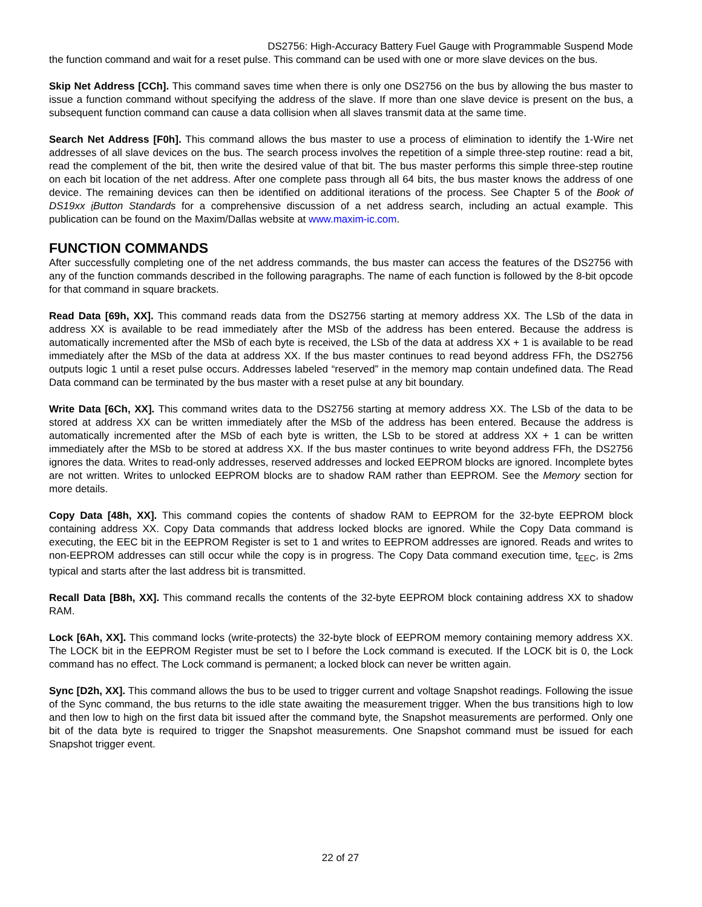DS2756: High-Accuracy Battery Fuel Gauge with Programmable Suspend Mode
the function command and wait for a reset pulse. This command can be used with one or more slave devices on the bus.
Skip Net Address [CCh]. This command saves time when there is only one DS2756 on the bus by allowing the bus master to issue a function command without specifying the address of the slave. If more than one slave device is present on the bus, a subsequent function command can cause a data collision when all slaves transmit data at the same time.
Search Net Address [F0h]. This command allows the bus master to use a process of elimination to identify the 1-Wire net addresses of all slave devices on the bus. The search process involves the repetition of a simple three-step routine: read a bit, read the complement of the bit, then write the desired value of that bit. The bus master performs this simple three-step routine on each bit location of the net address. After one complete pass through all 64 bits, the bus master knows the address of one device. The remaining devices can then be identified on additional iterations of the process. See Chapter 5 of the Book of DS19xx i Button Standards for a comprehensive discussion of a net address search, including an actual example. This publication can be found on the Maxim/Dallas website at www.maxim-ic.com.
FUNCTION COMMANDS
After successfully completing one of the net address commands, the bus master can access the features of the DS2756 with any of the function commands described in the following paragraphs. The name of each function is followed by the 8-bit opcode for that command in square brackets.
Read Data [69h, XX]. This command reads data from the DS2756 starting at memory address XX. The LSb of the data in address XX is available to be read immediately after the MSb of the address has been entered. Because the address is automatically incremented after the MSb of each byte is received, the LSb of the data at address XX + 1 is available to be read immediately after the MSb of the data at address XX. If the bus master continues to read beyond address FFh, the DS2756 outputs logic 1 until a reset pulse occurs. Addresses labeled “reserved” in the memory map contain undefined data. The Read Data command can be terminated by the bus master with a reset pulse at any bit boundary.
Write Data [6Ch, XX]. This command writes data to the DS2756 starting at memory address XX. The LSb of the data to be stored at address XX can be written immediately after the MSb of the address has been entered. Because the address is automatically incremented after the MSb of each byte is written, the LSb to be stored at address XX + 1 can be written immediately after the MSb to be stored at address XX. If the bus master continues to write beyond address FFh, the DS2756 ignores the data. Writes to read-only addresses, reserved addresses and locked EEPROM blocks are ignored. Incomplete bytes are not written. Writes to unlocked EEPROM blocks are to shadow RAM rather than EEPROM. See the Memory section for more details.
Copy Data [48h, XX]. This command copies the contents of shadow RAM to EEPROM for the 32-byte EEPROM block containing address XX. Copy Data commands that address locked blocks are ignored. While the Copy Data command is executing, the EEC bit in the EEPROM Register is set to 1 and writes to EEPROM addresses are ignored. Reads and writes to non-EEPROM addresses can still occur while the copy is in progress. The Copy Data command execution time, t<sub>EEC</sub>, is 2ms typical and starts after the last address bit is transmitted.
Recall Data [B8h, XX]. This command recalls the contents of the 32-byte EEPROM block containing address XX to shadow RAM.
Lock [6Ah, XX]. This command locks (write-protects) the 32-byte block of EEPROM memory containing memory address XX. The LOCK bit in the EEPROM Register must be set to l before the Lock command is executed. If the LOCK bit is 0, the Lock command has no effect. The Lock command is permanent; a locked block can never be written again.
Sync [D2h, XX]. This command allows the bus to be used to trigger current and voltage Snapshot readings. Following the issue of the Sync command, the bus returns to the idle state awaiting the measurement trigger. When the bus transitions high to low and then low to high on the first data bit issued after the command byte, the Snapshot measurements are performed. Only one bit of the data byte is required to trigger the Snapshot measurements. One Snapshot command must be issued for each Snapshot trigger event.
22 of 27